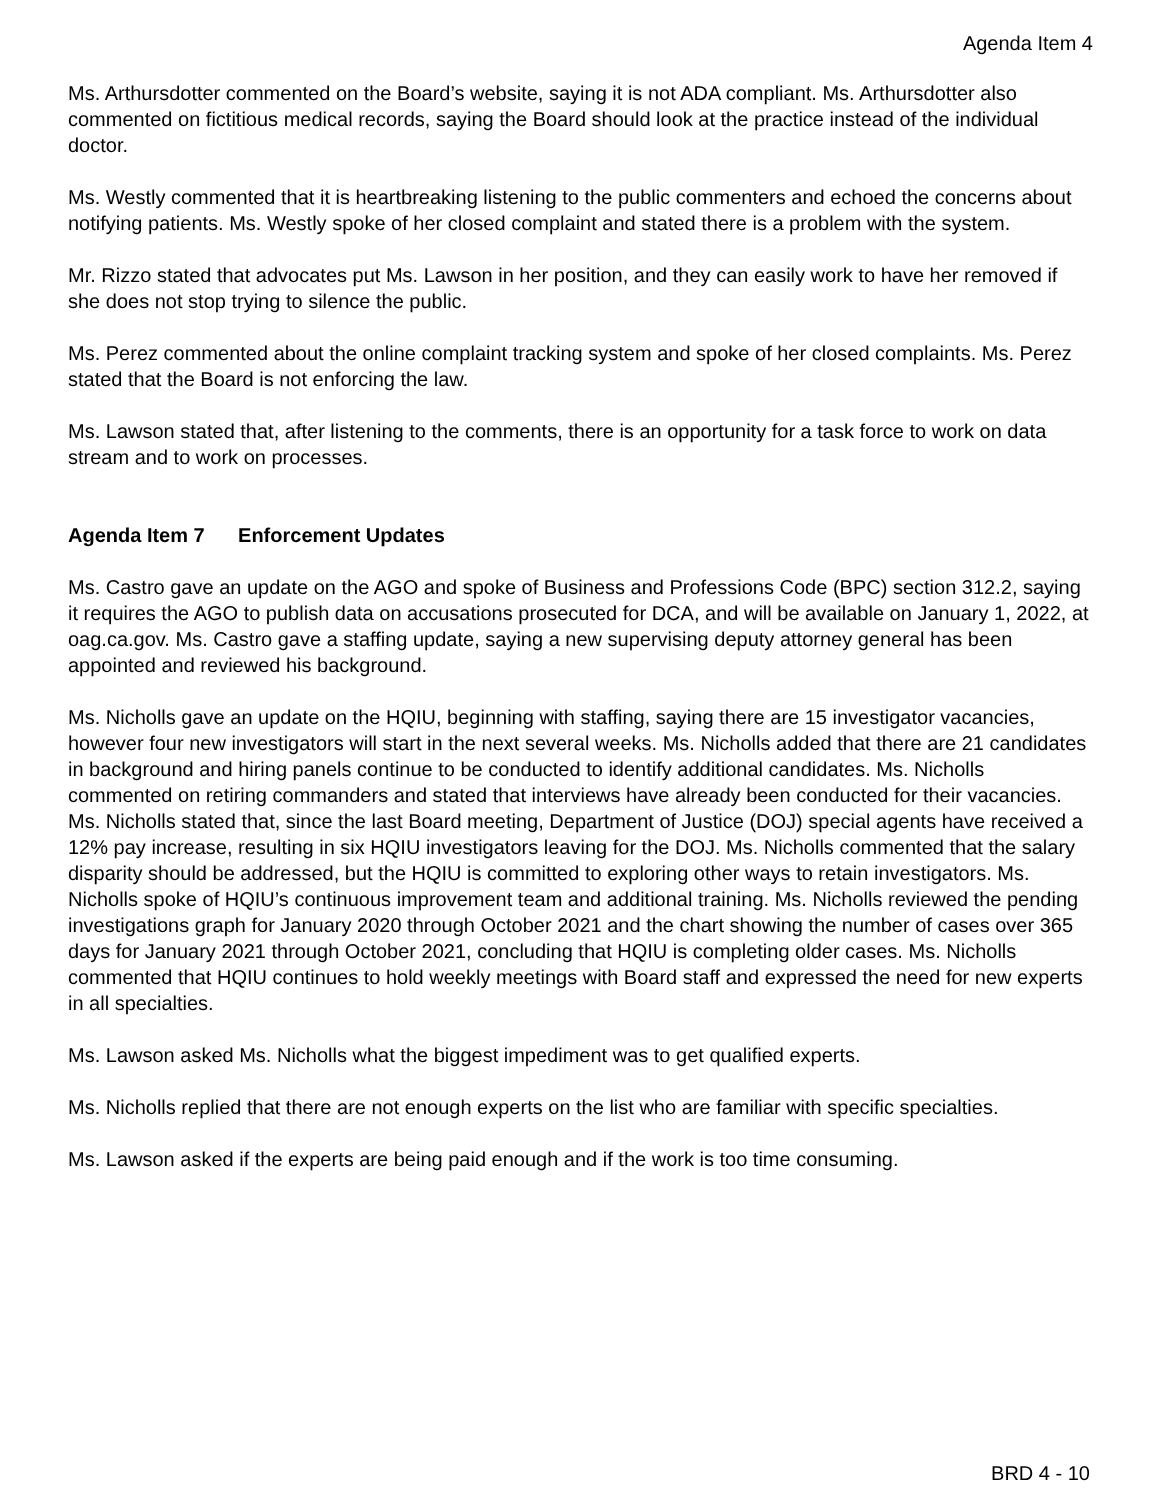Agenda Item 4
Ms. Arthursdotter commented on the Board’s website, saying it is not ADA compliant. Ms. Arthursdotter also commented on fictitious medical records, saying the Board should look at the practice instead of the individual doctor.
Ms. Westly commented that it is heartbreaking listening to the public commenters and echoed the concerns about notifying patients. Ms. Westly spoke of her closed complaint and stated there is a problem with the system.
Mr. Rizzo stated that advocates put Ms. Lawson in her position, and they can easily work to have her removed if she does not stop trying to silence the public.
Ms. Perez commented about the online complaint tracking system and spoke of her closed complaints. Ms. Perez stated that the Board is not enforcing the law.
Ms. Lawson stated that, after listening to the comments, there is an opportunity for a task force to work on data stream and to work on processes.
Agenda Item 7 Enforcement Updates
Ms. Castro gave an update on the AGO and spoke of Business and Professions Code (BPC) section 312.2, saying it requires the AGO to publish data on accusations prosecuted for DCA, and will be available on January 1, 2022, at oag.ca.gov. Ms. Castro gave a staffing update, saying a new supervising deputy attorney general has been appointed and reviewed his background.
Ms. Nicholls gave an update on the HQIU, beginning with staffing, saying there are 15 investigator vacancies, however four new investigators will start in the next several weeks. Ms. Nicholls added that there are 21 candidates in background and hiring panels continue to be conducted to identify additional candidates. Ms. Nicholls commented on retiring commanders and stated that interviews have already been conducted for their vacancies. Ms. Nicholls stated that, since the last Board meeting, Department of Justice (DOJ) special agents have received a 12% pay increase, resulting in six HQIU investigators leaving for the DOJ. Ms. Nicholls commented that the salary disparity should be addressed, but the HQIU is committed to exploring other ways to retain investigators. Ms. Nicholls spoke of HQIU’s continuous improvement team and additional training. Ms. Nicholls reviewed the pending investigations graph for January 2020 through October 2021 and the chart showing the number of cases over 365 days for January 2021 through October 2021, concluding that HQIU is completing older cases. Ms. Nicholls commented that HQIU continues to hold weekly meetings with Board staff and expressed the need for new experts in all specialties.
Ms. Lawson asked Ms. Nicholls what the biggest impediment was to get qualified experts.
Ms. Nicholls replied that there are not enough experts on the list who are familiar with specific specialties.
Ms. Lawson asked if the experts are being paid enough and if the work is too time consuming.
BRD 4 - 10